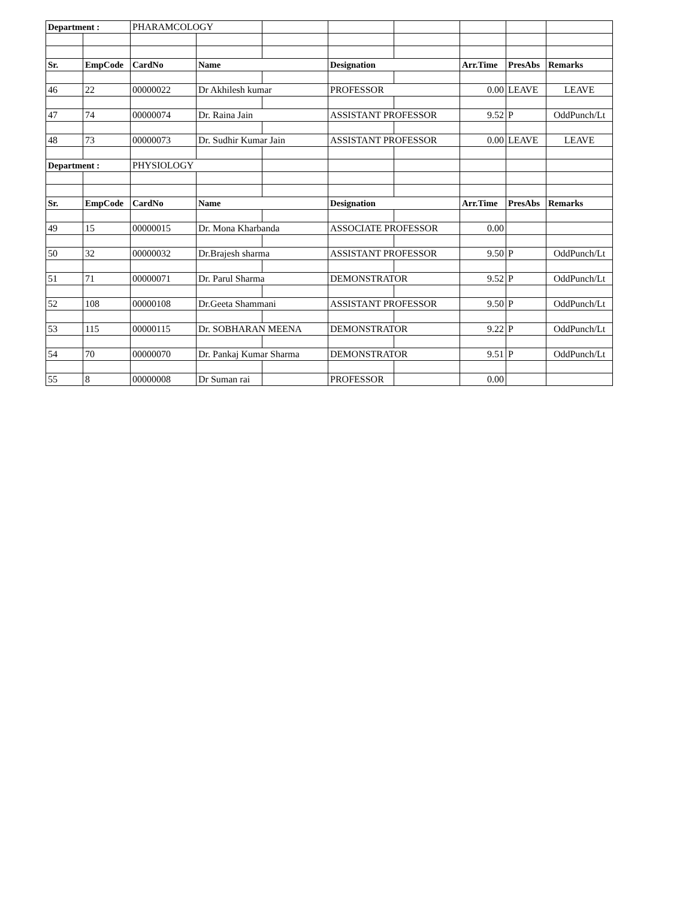| Department : | | PHARAMCOLOGY | | | | | | | |
| Sr. | EmpCode | CardNo | Name | | Designation | | Arr.Time | PresAbs | Remarks |
| 46 | 22 | 00000022 | Dr Akhilesh kumar | | PROFESSOR | | 0.00 | LEAVE | LEAVE |
| 47 | 74 | 00000074 | Dr. Raina Jain | | ASSISTANT PROFESSOR | | 9.52 | P | OddPunch/Lt |
| 48 | 73 | 00000073 | Dr. Sudhir Kumar Jain | | ASSISTANT PROFESSOR | | 0.00 | LEAVE | LEAVE |
| Department : | | PHYSIOLOGY | | | | | | | |
| Sr. | EmpCode | CardNo | Name | | Designation | | Arr.Time | PresAbs | Remarks |
| 49 | 15 | 00000015 | Dr. Mona Kharbanda | | ASSOCIATE PROFESSOR | | 0.00 | | |
| 50 | 32 | 00000032 | Dr.Brajesh sharma | | ASSISTANT PROFESSOR | | 9.50 | P | OddPunch/Lt |
| 51 | 71 | 00000071 | Dr. Parul Sharma | | DEMONSTRATOR | | 9.52 | P | OddPunch/Lt |
| 52 | 108 | 00000108 | Dr.Geeta Shammani | | ASSISTANT PROFESSOR | | 9.50 | P | OddPunch/Lt |
| 53 | 115 | 00000115 | Dr. SOBHARAN MEENA | | DEMONSTRATOR | | 9.22 | P | OddPunch/Lt |
| 54 | 70 | 00000070 | Dr. Pankaj Kumar Sharma | | DEMONSTRATOR | | 9.51 | P | OddPunch/Lt |
| 55 | 8 | 00000008 | Dr Suman rai | | PROFESSOR | | 0.00 | | |